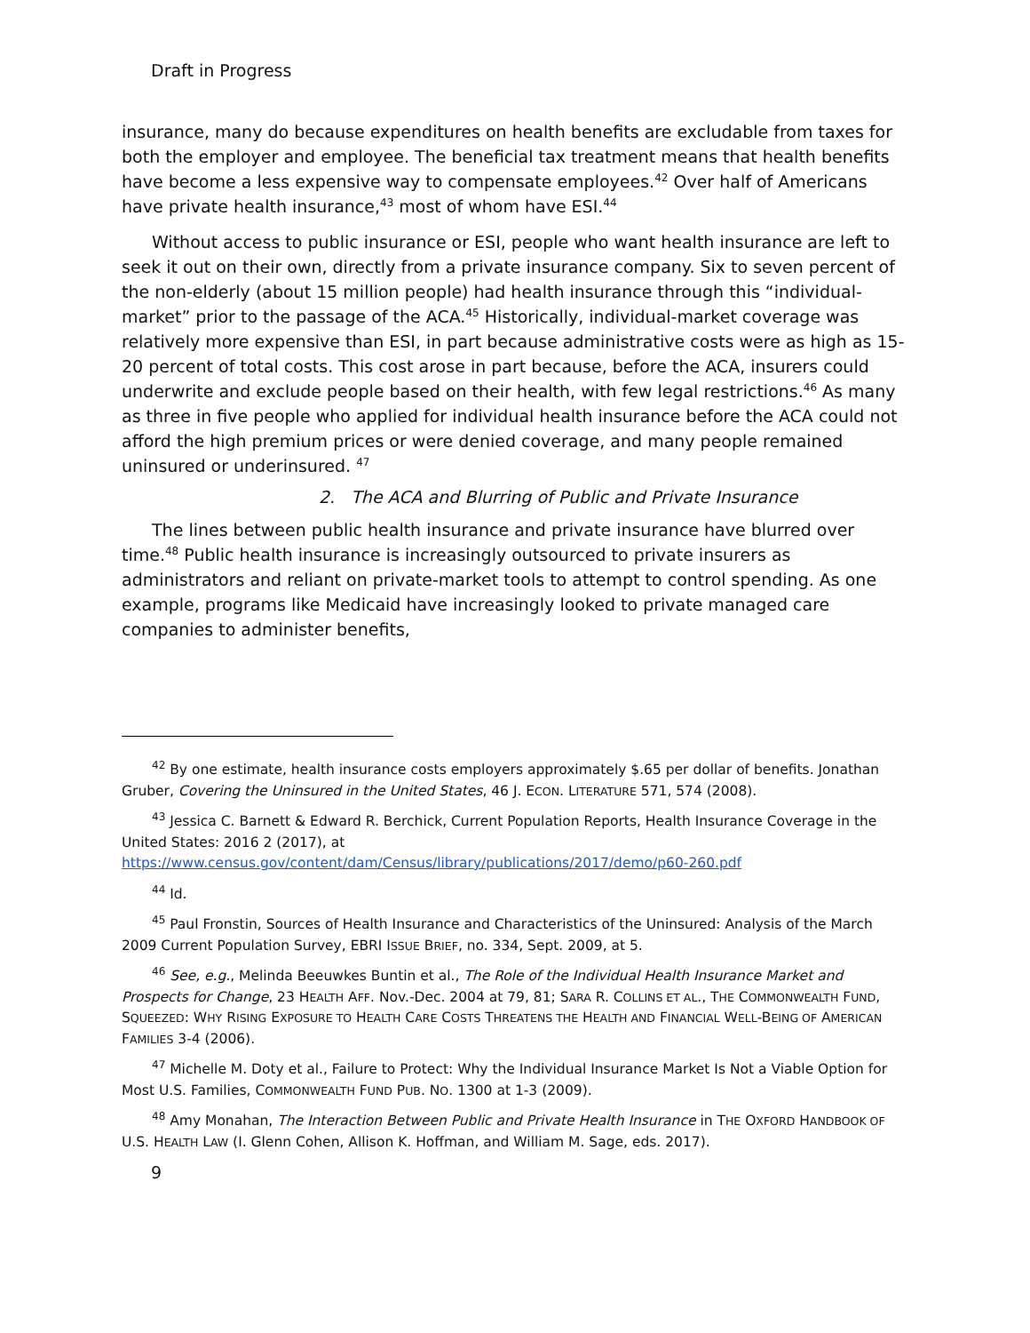Draft in Progress
insurance, many do because expenditures on health benefits are excludable from taxes for both the employer and employee. The beneficial tax treatment means that health benefits have become a less expensive way to compensate employees.<sup>42</sup> Over half of Americans have private health insurance,<sup>43</sup> most of whom have ESI.<sup>44</sup>
Without access to public insurance or ESI, people who want health insurance are left to seek it out on their own, directly from a private insurance company. Six to seven percent of the non-elderly (about 15 million people) had health insurance through this “individual-market” prior to the passage of the ACA.<sup>45</sup> Historically, individual-market coverage was relatively more expensive than ESI, in part because administrative costs were as high as 15-20 percent of total costs. This cost arose in part because, before the ACA, insurers could underwrite and exclude people based on their health, with few legal restrictions.<sup>46</sup> As many as three in five people who applied for individual health insurance before the ACA could not afford the high premium prices or were denied coverage, and many people remained uninsured or underinsured. <sup>47</sup>
2. The ACA and Blurring of Public and Private Insurance
The lines between public health insurance and private insurance have blurred over time.<sup>48</sup> Public health insurance is increasingly outsourced to private insurers as administrators and reliant on private-market tools to attempt to control spending. As one example, programs like Medicaid have increasingly looked to private managed care companies to administer benefits,
<sup>42</sup> By one estimate, health insurance costs employers approximately $.65 per dollar of benefits. Jonathan Gruber, Covering the Uninsured in the United States, 46 J. ECON. LITERATURE 571, 574 (2008).
<sup>43</sup> Jessica C. Barnett & Edward R. Berchick, Current Population Reports, Health Insurance Coverage in the United States: 2016 2 (2017), at https://www.census.gov/content/dam/Census/library/publications/2017/demo/p60-260.pdf
<sup>44</sup> Id.
<sup>45</sup> Paul Fronstin, Sources of Health Insurance and Characteristics of the Uninsured: Analysis of the March 2009 Current Population Survey, EBRI ISSUE BRIEF, no. 334, Sept. 2009, at 5.
<sup>46</sup> See, e.g., Melinda Beeuwkes Buntin et al., The Role of the Individual Health Insurance Market and Prospects for Change, 23 HEALTH AFF. Nov.-Dec. 2004 at 79, 81; SARA R. COLLINS ET AL., THE COMMONWEALTH FUND, SQUEEZED: WHY RISING EXPOSURE TO HEALTH CARE COSTS THREATENS THE HEALTH AND FINANCIAL WELL-BEING OF AMERICAN FAMILIES 3-4 (2006).
<sup>47</sup> Michelle M. Doty et al., Failure to Protect: Why the Individual Insurance Market Is Not a Viable Option for Most U.S. Families, COMMONWEALTH FUND PUB. NO. 1300 at 1-3 (2009).
<sup>48</sup> Amy Monahan, The Interaction Between Public and Private Health Insurance in THE OXFORD HANDBOOK OF U.S. HEALTH LAW (I. Glenn Cohen, Allison K. Hoffman, and William M. Sage, eds. 2017).
9